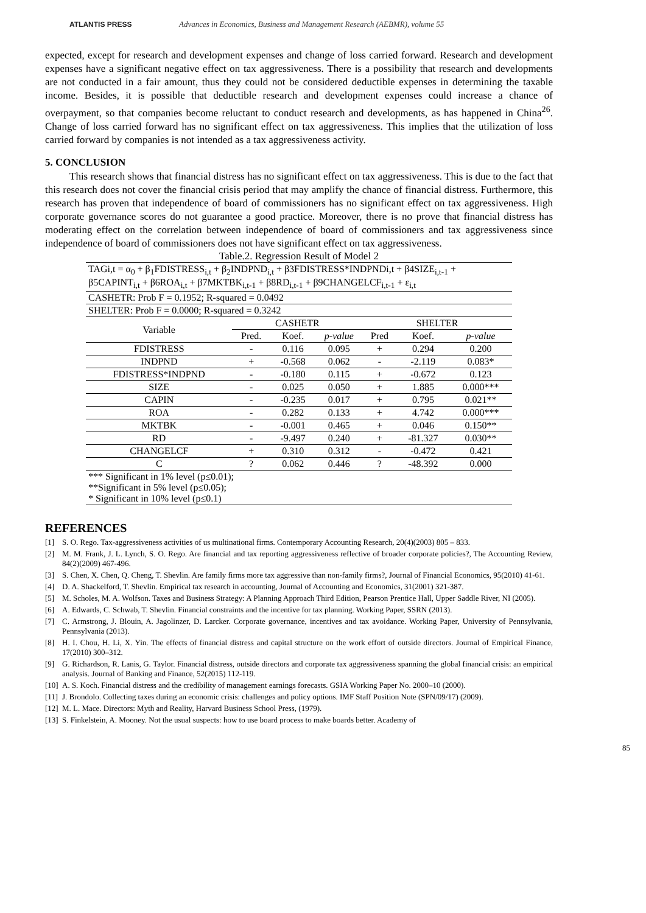ATLANTIS PRESS
Advances in Economics, Business and Management Research (AEBMR), volume 55
expected, except for research and development expenses and change of loss carried forward. Research and development expenses have a significant negative effect on tax aggressiveness. There is a possibility that research and developments are not conducted in a fair amount, thus they could not be considered deductible expenses in determining the taxable income. Besides, it is possible that deductible research and development expenses could increase a chance of overpayment, so that companies become reluctant to conduct research and developments, as has happened in China<sup>26</sup>. Change of loss carried forward has no significant effect on tax aggressiveness. This implies that the utilization of loss carried forward by companies is not intended as a tax aggressiveness activity.
5. CONCLUSION
This research shows that financial distress has no significant effect on tax aggressiveness. This is due to the fact that this research does not cover the financial crisis period that may amplify the chance of financial distress. Furthermore, this research has proven that independence of board of commissioners has no significant effect on tax aggressiveness. High corporate governance scores do not guarantee a good practice. Moreover, there is no prove that financial distress has moderating effect on the correlation between independence of board of commissioners and tax aggressiveness since independence of board of commissioners does not have significant effect on tax aggressiveness.
Table.2. Regression Result of Model 2
| TAGi,t = α<sub>0</sub> + β<sub>1</sub>FDISTRESS<sub>i,t</sub> + β<sub>2</sub>INDPND<sub>i,t</sub> + β3FDISTRESS*INDPNDi,t + β4SIZE<sub>i,t-1</sub> + β5CAPINT<sub>i,t</sub> + β6ROA<sub>i,t</sub> + β7MKTBK<sub>i,t-1</sub> + β8RD<sub>i,t-1</sub> + β9CHANGELCF<sub>i,t-1</sub> + ε<sub>i,t</sub> | | | | | | |
| CASHETR: Prob F = 0.1952; R-squared = 0.0492 | | | | | | |
| SHELTER: Prob F = 0.0000; R-squared = 0.3242 | | | | | | |
| Variable | CASHETR | | | SHELTER | | |
| | Pred. | Koef. | p-value | Pred | Koef. | p-value |
| FDISTRESS | - | 0.116 | 0.095 | + | 0.294 | 0.200 |
| INDPND | + | -0.568 | 0.062 | - | -2.119 | 0.083* |
| FDISTRESS*INDPND | - | -0.180 | 0.115 | + | -0.672 | 0.123 |
| SIZE | - | 0.025 | 0.050 | + | 1.885 | 0.000*** |
| CAPIN | - | -0.235 | 0.017 | + | 0.795 | 0.021** |
| ROA | - | 0.282 | 0.133 | + | 4.742 | 0.000*** |
| MKTBK | - | -0.001 | 0.465 | + | 0.046 | 0.150** |
| RD | - | -9.497 | 0.240 | + | -81.327 | 0.030** |
| CHANGELCF | + | 0.310 | 0.312 | - | -0.472 | 0.421 |
| C | ? | 0.062 | 0.446 | ? | -48.392 | 0.000 |
| *** Significant in 1% level (p≤0.01); **Significant in 5% level (p≤0.05); * Significant in 10% level (p≤0.1) | | | | | | |
REFERENCES
[1] S. O. Rego. Tax-aggressiveness activities of us multinational firms. Contemporary Accounting Research, 20(4)(2003) 805 – 833.
[2] M. M. Frank, J. L. Lynch, S. O. Rego. Are financial and tax reporting aggressiveness reflective of broader corporate policies?, The Accounting Review, 84(2)(2009) 467-496.
[3] S. Chen, X. Chen, Q. Cheng, T. Shevlin. Are family firms more tax aggressive than non-family firms?, Journal of Financial Economics, 95(2010) 41-61.
[4] D. A. Shackelford, T. Shevlin. Empirical tax research in accounting, Journal of Accounting and Economics, 31(2001) 321-387.
[5] M. Scholes, M. A. Wolfson. Taxes and Business Strategy: A Planning Approach Third Edition, Pearson Prentice Hall, Upper Saddle River, NI (2005).
[6] A. Edwards, C. Schwab, T. Shevlin. Financial constraints and the incentive for tax planning. Working Paper, SSRN (2013).
[7] C. Armstrong, J. Blouin, A. Jagolinzer, D. Larcker. Corporate governance, incentives and tax avoidance. Working Paper, University of Pennsylvania, Pennsylvania (2013).
[8] H. I. Chou, H. Li, X. Yin. The effects of financial distress and capital structure on the work effort of outside directors. Journal of Empirical Finance, 17(2010) 300–312.
[9] G. Richardson, R. Lanis, G. Taylor. Financial distress, outside directors and corporate tax aggressiveness spanning the global financial crisis: an empirical analysis. Journal of Banking and Finance, 52(2015) 112-119.
[10]
A. S. Koch. Financial distress and the credibility of management earnings forecasts. GSIA Working Paper No. 2000–10 (2000).
[11]
J. Brondolo. Collecting taxes during an economic crisis: challenges and policy options. IMF Staff Position Note (SPN/09/17) (2009).
[12]
M. L. Mace. Directors: Myth and Reality, Harvard Business School Press, (1979).
[13]
S. Finkelstein, A. Mooney. Not the usual suspects: how to use board process to make boards better. Academy of
85